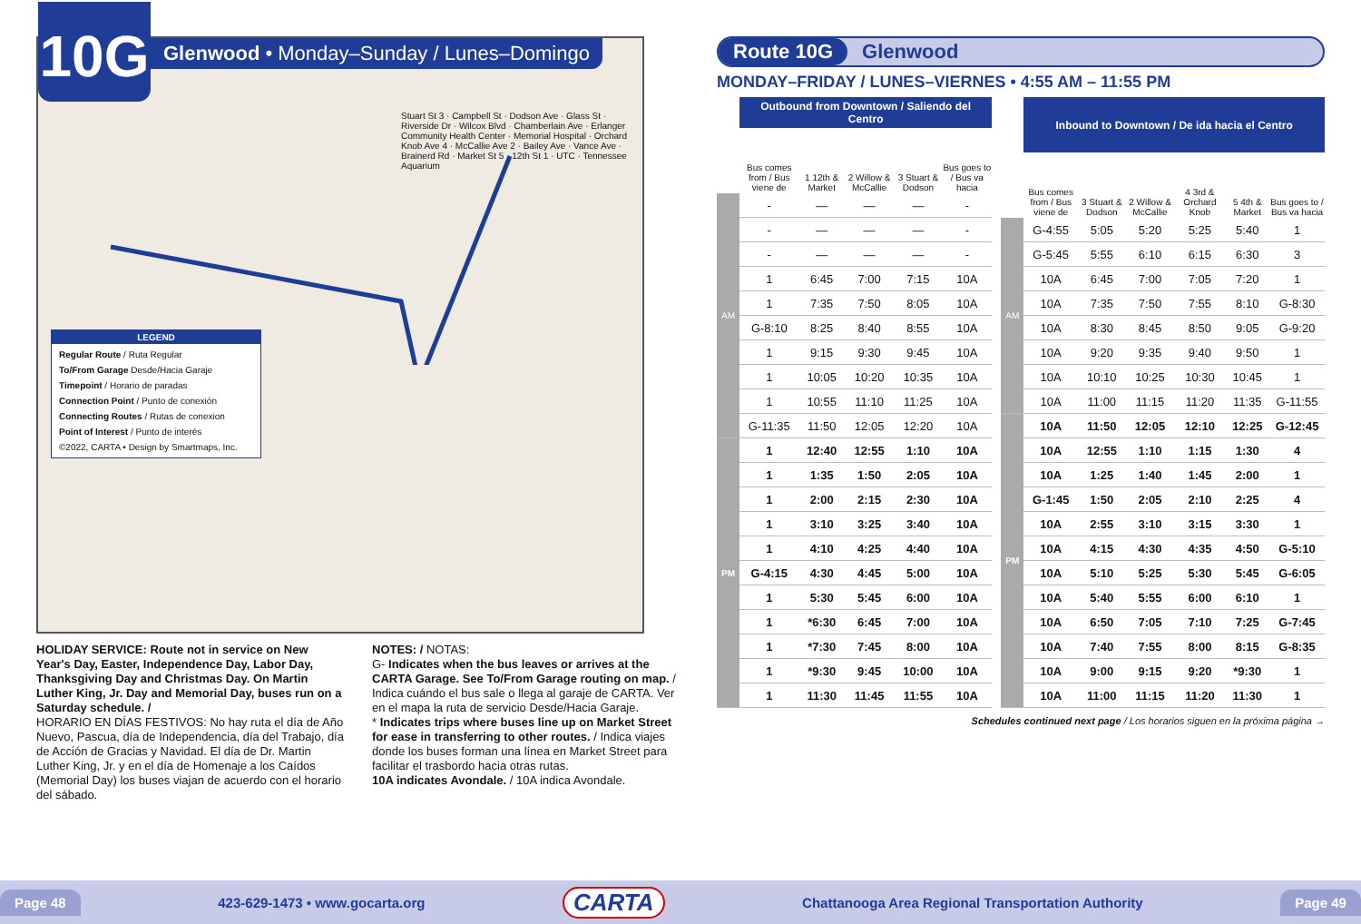10G
Glenwood • Monday–Sunday / Lunes–Domingo
Stuart St 3 · Campbell St · Dodson Ave · Glass St · Riverside Dr · Wilcox Blvd · Chamberlain Ave · Erlanger Community Health Center · Memorial Hospital · Orchard Knob Ave 4 · McCallie Ave 2 · Bailey Ave · Vance Ave · Brainerd Rd · Market St 5 · 12th St 1 · UTC · Tennessee Aquarium
LEGEND
Regular Route / Ruta Regular
To/From Garage Desde/Hacia Garaje
Timepoint / Horario de paradas
Connection Point / Punto de conexión
Connecting Routes / Rutas de conexion
Point of Interest / Punto de interés
©2022, CARTA • Design by Smartmaps, Inc.
HOLIDAY SERVICE: Route not in service on New Year's Day, Easter, Independence Day, Labor Day, Thanksgiving Day and Christmas Day. On Martin Luther King, Jr. Day and Memorial Day, buses run on a Saturday schedule. /
HORARIO EN DÍAS FESTIVOS: No hay ruta el día de Año Nuevo, Pascua, día de Independencia, día del Trabajo, día de Acción de Gracias y Navidad. El día de Dr. Martin Luther King, Jr. y en el día de Homenaje a los Caídos (Memorial Day) los buses viajan de acuerdo con el horario del sábado.
NOTES: / NOTAS:
G- Indicates when the bus leaves or arrives at the CARTA Garage. See To/From Garage routing on map. / Indica cuándo el bus sale o llega al garaje de CARTA. Ver en el mapa la ruta de servicio Desde/Hacia Garaje.
* Indicates trips where buses line up on Market Street for ease in transferring to other routes. / Indica viajes donde los buses forman una línea en Market Street para facilitar el trasbordo hacia otras rutas.
10A indicates Avondale. / 10A indica Avondale.
Route 10G Glenwood
MONDAY–FRIDAY / LUNES–VIERNES • 4:55 AM – 11:55 PM
| | Outbound from Downtown / Saliendo del Centro | | | | |
| --- | --- | --- | --- | --- | --- |
| | Bus comes from / Bus viene de | 1 12th & Market | 2 Willow & McCallie | 3 Stuart & Dodson | Bus goes to / Bus va hacia |
| AM | - | — | — | — | - |
| | - | — | — | — | - |
| | - | — | — | — | - |
| | 1 | 6:45 | 7:00 | 7:15 | 10A |
| | 1 | 7:35 | 7:50 | 8:05 | 10A |
| | G-8:10 | 8:25 | 8:40 | 8:55 | 10A |
| | 1 | 9:15 | 9:30 | 9:45 | 10A |
| | 1 | 10:05 | 10:20 | 10:35 | 10A |
| | 1 | 10:55 | 11:10 | 11:25 | 10A |
| | G-11:35 | 11:50 | 12:05 | 12:20 | 10A |
| PM | 1 | 12:40 | 12:55 | 1:10 | 10A |
| | 1 | 1:35 | 1:50 | 2:05 | 10A |
| | 1 | 2:00 | 2:15 | 2:30 | 10A |
| | 1 | 3:10 | 3:25 | 3:40 | 10A |
| | 1 | 4:10 | 4:25 | 4:40 | 10A |
| | G-4:15 | 4:30 | 4:45 | 5:00 | 10A |
| | 1 | 5:30 | 5:45 | 6:00 | 10A |
| | 1 | *6:30 | 6:45 | 7:00 | 10A |
| | 1 | *7:30 | 7:45 | 8:00 | 10A |
| | 1 | *9:30 | 9:45 | 10:00 | 10A |
| | 1 | 11:30 | 11:45 | 11:55 | 10A |
| | Inbound to Downtown / De ida hacia el Centro | | | | | |
| --- | --- | --- | --- | --- | --- | --- |
| | Bus comes from / Bus viene de | 3 Stuart & Dodson | 2 Willow & McCallie | 4 3rd & Orchard Knob | 5 4th & Market | Bus goes to / Bus va hacia |
| AM | G-4:55 | 5:05 | 5:20 | 5:25 | 5:40 | 1 |
| | G-5:45 | 5:55 | 6:10 | 6:15 | 6:30 | 3 |
| | 10A | 6:45 | 7:00 | 7:05 | 7:20 | 1 |
| | 10A | 7:35 | 7:50 | 7:55 | 8:10 | G-8:30 |
| | 10A | 8:30 | 8:45 | 8:50 | 9:05 | G-9:20 |
| | 10A | 9:20 | 9:35 | 9:40 | 9:50 | 1 |
| | 10A | 10:10 | 10:25 | 10:30 | 10:45 | 1 |
| | 10A | 11:00 | 11:15 | 11:20 | 11:35 | G-11:55 |
| PM | 10A | 11:50 | 12:05 | 12:10 | 12:25 | G-12:45 |
| | 10A | 12:55 | 1:10 | 1:15 | 1:30 | 4 |
| | 10A | 1:25 | 1:40 | 1:45 | 2:00 | 1 |
| | G-1:45 | 1:50 | 2:05 | 2:10 | 2:25 | 4 |
| | 10A | 2:55 | 3:10 | 3:15 | 3:30 | 1 |
| | 10A | 4:15 | 4:30 | 4:35 | 4:50 | G-5:10 |
| | 10A | 5:10 | 5:25 | 5:30 | 5:45 | G-6:05 |
| | 10A | 5:40 | 5:55 | 6:00 | 6:10 | 1 |
| | 10A | 6:50 | 7:05 | 7:10 | 7:25 | G-7:45 |
| | 10A | 7:40 | 7:55 | 8:00 | 8:15 | G-8:35 |
| | 10A | 9:00 | 9:15 | 9:20 | *9:30 | 1 |
| | 10A | 11:00 | 11:15 | 11:20 | 11:30 | 1 |
Schedules continued next page / Los horarios siguen en la próxima página →
Page 48 423-629-1473 • www.gocarta.org CARTA Chattanooga Area Regional Transportation Authority Page 49